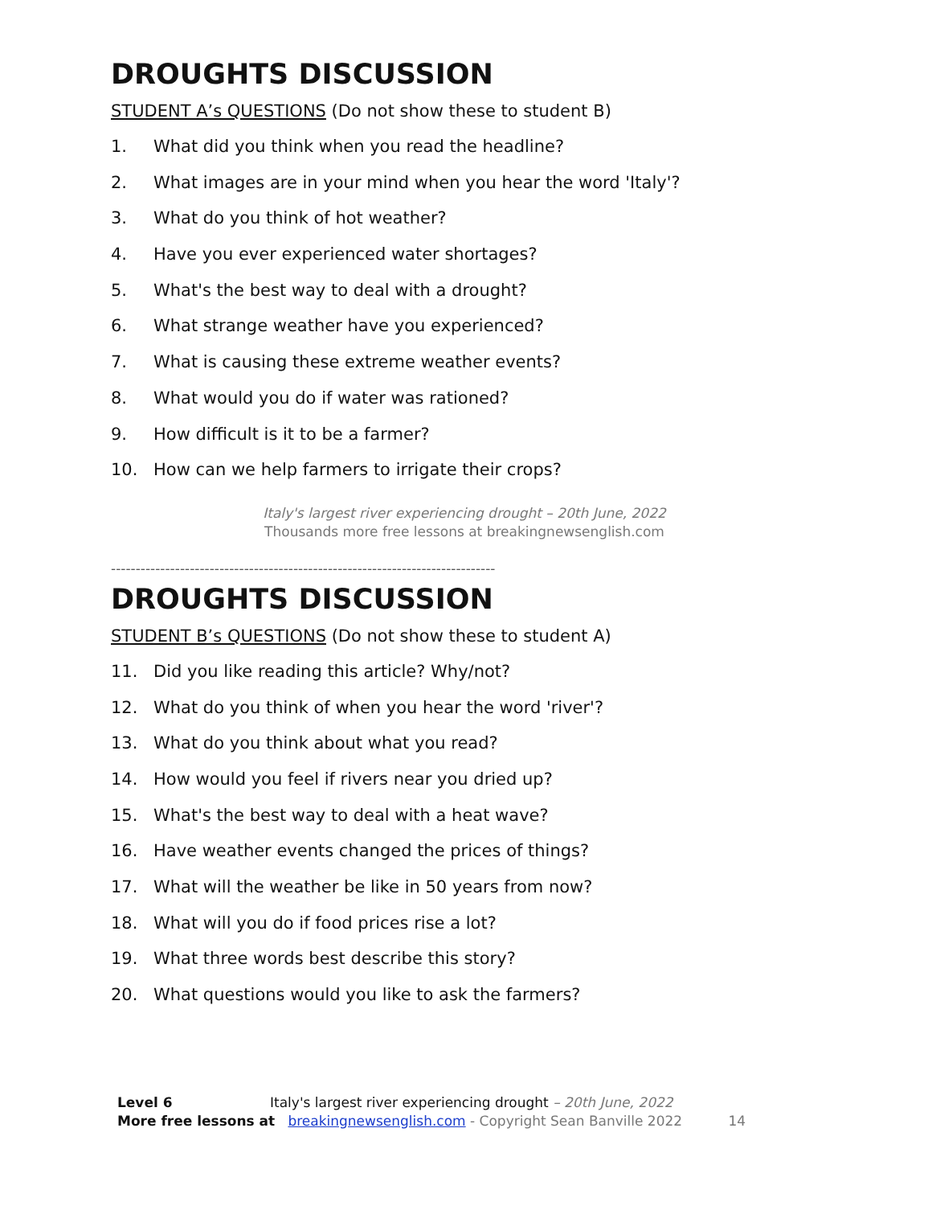DROUGHTS DISCUSSION
STUDENT A’s QUESTIONS (Do not show these to student B)
1. What did you think when you read the headline?
2. What images are in your mind when you hear the word 'Italy'?
3. What do you think of hot weather?
4. Have you ever experienced water shortages?
5. What's the best way to deal with a drought?
6. What strange weather have you experienced?
7. What is causing these extreme weather events?
8. What would you do if water was rationed?
9. How difficult is it to be a farmer?
10. How can we help farmers to irrigate their crops?
Italy's largest river experiencing drought – 20th June, 2022
Thousands more free lessons at breakingnewsenglish.com
------------------------------------------------------------------------------
DROUGHTS DISCUSSION
STUDENT B’s QUESTIONS (Do not show these to student A)
11. Did you like reading this article? Why/not?
12. What do you think of when you hear the word 'river'?
13. What do you think about what you read?
14. How would you feel if rivers near you dried up?
15. What's the best way to deal with a heat wave?
16. Have weather events changed the prices of things?
17. What will the weather be like in 50 years from now?
18. What will you do if food prices rise a lot?
19. What three words best describe this story?
20. What questions would you like to ask the farmers?
Level 6 Italy's largest river experiencing drought – 20th June, 2022
More free lessons at breakingnewsenglish.com - Copyright Sean Banville 2022 14